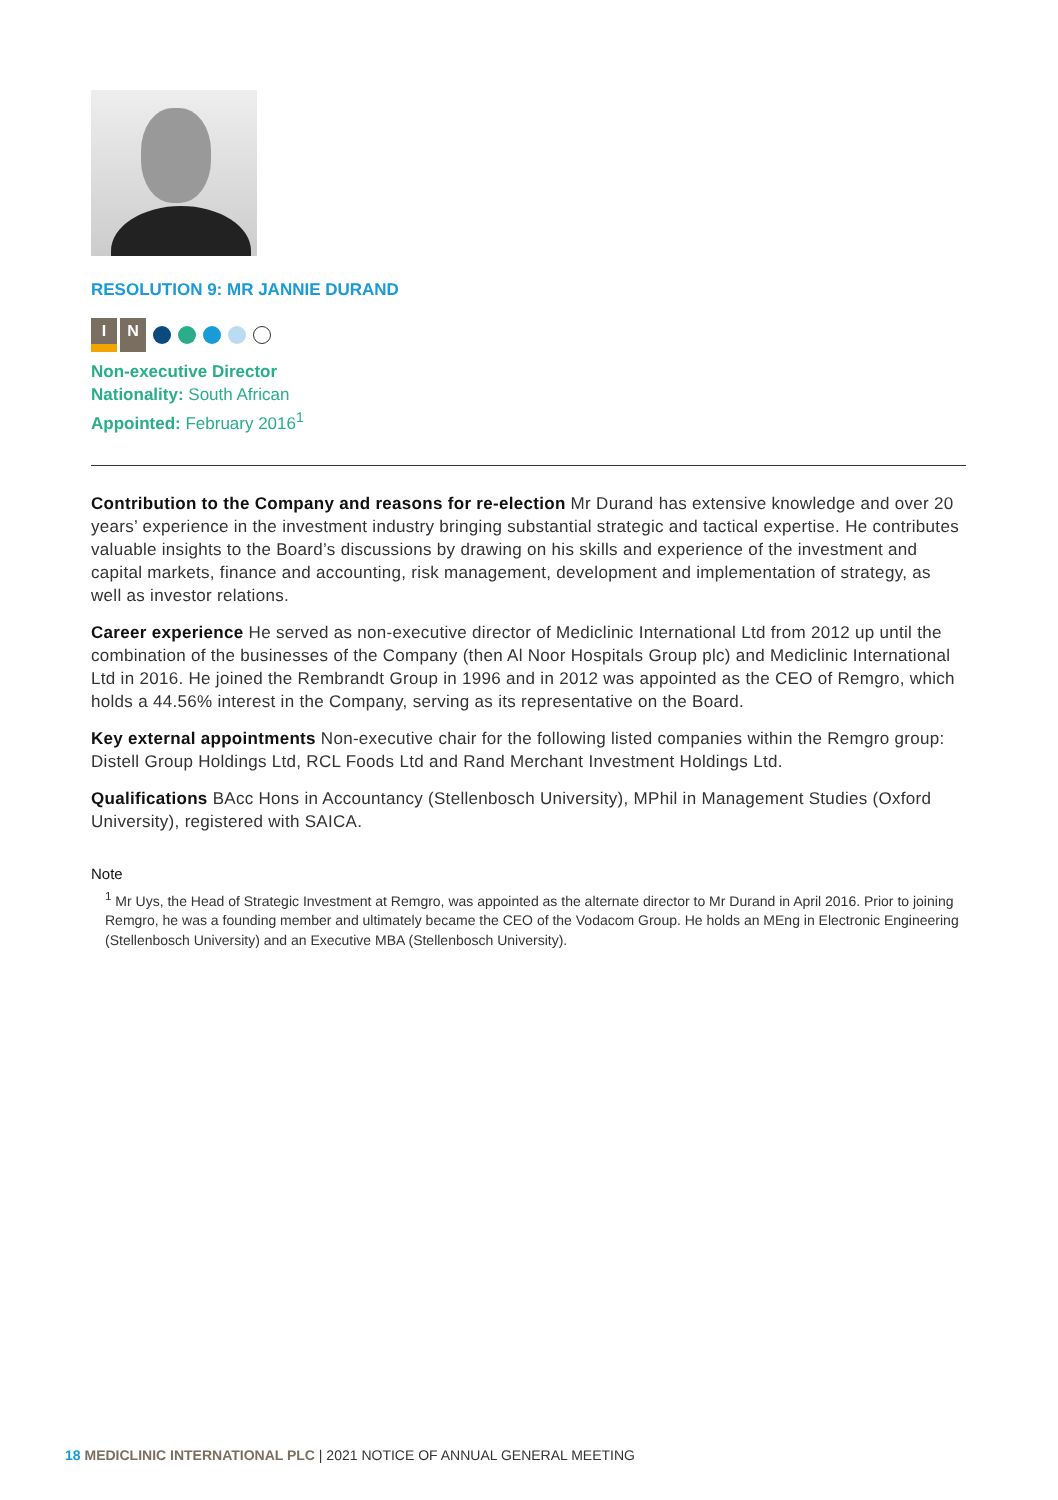RESOLUTION 9: MR JANNIE DURAND
I N
Non-executive Director
Nationality: South African
Appointed: February 2016<sup>1</sup>
Contribution to the Company and reasons for re-election Mr Durand has extensive knowledge and over 20 years’ experience in the investment industry bringing substantial strategic and tactical expertise. He contributes valuable insights to the Board’s discussions by drawing on his skills and experience of the investment and capital markets, finance and accounting, risk management, development and implementation of strategy, as well as investor relations.
Career experience He served as non-executive director of Mediclinic International Ltd from 2012 up until the combination of the businesses of the Company (then Al Noor Hospitals Group plc) and Mediclinic International Ltd in 2016. He joined the Rembrandt Group in 1996 and in 2012 was appointed as the CEO of Remgro, which holds a 44.56% interest in the Company, serving as its representative on the Board.
Key external appointments Non-executive chair for the following listed companies within the Remgro group: Distell Group Holdings Ltd, RCL Foods Ltd and Rand Merchant Investment Holdings Ltd.
Qualifications BAcc Hons in Accountancy (Stellenbosch University), MPhil in Management Studies (Oxford University), registered with SAICA.
Note
<sup>1</sup> Mr Uys, the Head of Strategic Investment at Remgro, was appointed as the alternate director to Mr Durand in April 2016. Prior to joining Remgro, he was a founding member and ultimately became the CEO of the Vodacom Group. He holds an MEng in Electronic Engineering (Stellenbosch University) and an Executive MBA (Stellenbosch University).
18 MEDICLINIC INTERNATIONAL PLC | 2021 NOTICE OF ANNUAL GENERAL MEETING